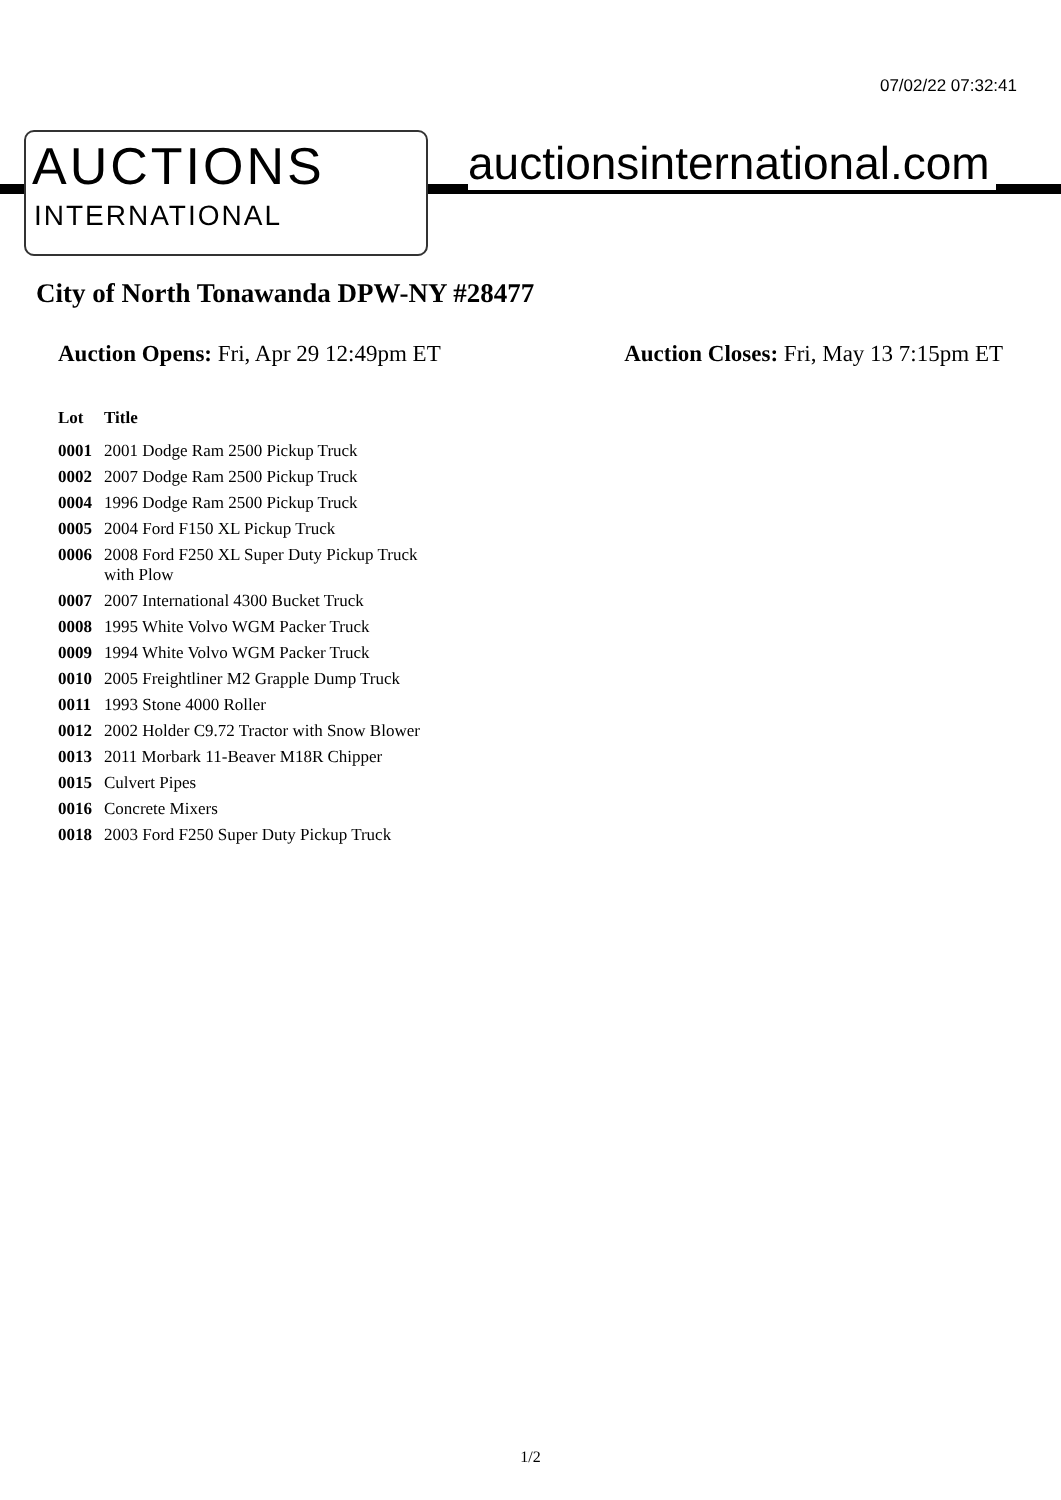07/02/22 07:32:41
AUCTIONS
INTERNATIONAL
auctionsinternational.com
City of North Tonawanda DPW-NY #28477
Auction Opens: Fri, Apr 29 12:49pm ET
Auction Closes: Fri, May 13 7:15pm ET
| Lot | Title |
| --- | --- |
| 0001 | 2001 Dodge Ram 2500 Pickup Truck |
| 0002 | 2007 Dodge Ram 2500 Pickup Truck |
| 0004 | 1996 Dodge Ram 2500 Pickup Truck |
| 0005 | 2004 Ford F150 XL Pickup Truck |
| 0006 | 2008 Ford F250 XL Super Duty Pickup Truck with Plow |
| 0007 | 2007 International 4300 Bucket Truck |
| 0008 | 1995 White Volvo WGM Packer Truck |
| 0009 | 1994 White Volvo WGM Packer Truck |
| 0010 | 2005 Freightliner M2 Grapple Dump Truck |
| 0011 | 1993 Stone 4000 Roller |
| 0012 | 2002 Holder C9.72 Tractor with Snow Blower |
| 0013 | 2011 Morbark 11-Beaver M18R Chipper |
| 0015 | Culvert Pipes |
| 0016 | Concrete Mixers |
| 0018 | 2003 Ford F250 Super Duty Pickup Truck |
1/2